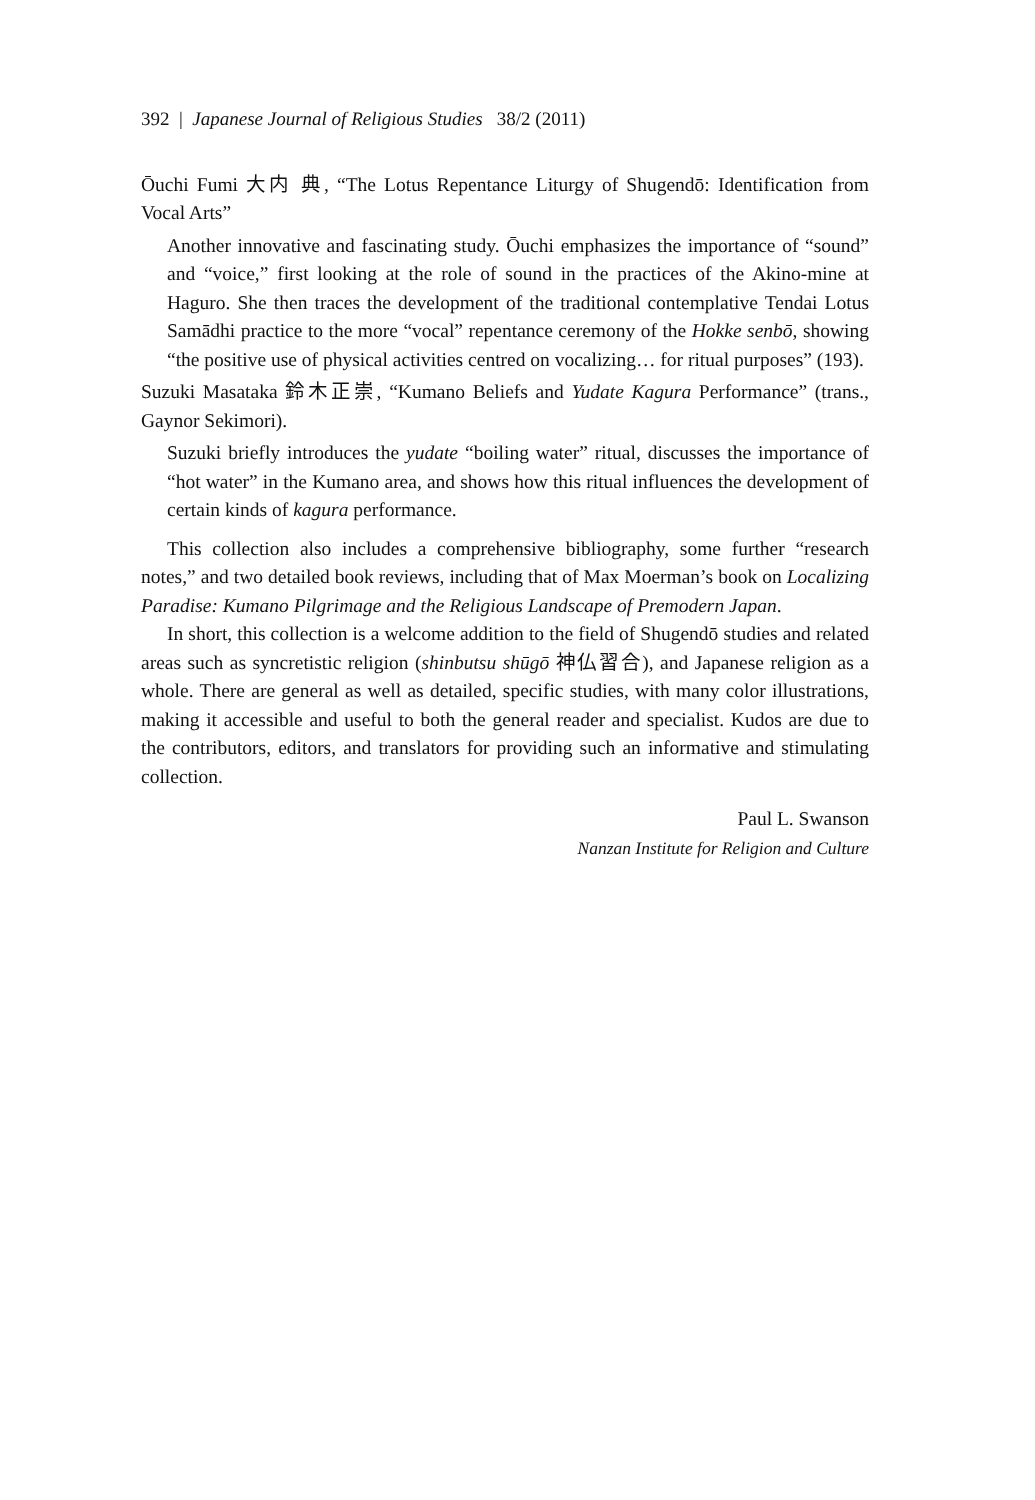392 | Japanese Journal of Religious Studies 38/2 (2011)
Ōuchi Fumi 大内 典, “The Lotus Repentance Liturgy of Shugendō: Identification from Vocal Arts”
Another innovative and fascinating study. Ōuchi emphasizes the importance of “sound” and “voice,” first looking at the role of sound in the practices of the Akino-mine at Haguro. She then traces the development of the traditional contemplative Tendai Lotus Samādhi practice to the more “vocal” repentance ceremony of the Hokke senbō, showing “the positive use of physical activities centred on vocalizing… for ritual purposes” (193).
Suzuki Masataka 鈴木正崇, “Kumano Beliefs and Yudate Kagura Performance” (trans., Gaynor Sekimori).
Suzuki briefly introduces the yudate “boiling water” ritual, discusses the importance of “hot water” in the Kumano area, and shows how this ritual influences the development of certain kinds of kagura performance.
This collection also includes a comprehensive bibliography, some further “research notes,” and two detailed book reviews, including that of Max Moerman’s book on Localizing Paradise: Kumano Pilgrimage and the Religious Landscape of Premodern Japan.
In short, this collection is a welcome addition to the field of Shugendō studies and related areas such as syncretistic religion (shinbutsu shūgō 神仏習合), and Japanese religion as a whole. There are general as well as detailed, specific studies, with many color illustrations, making it accessible and useful to both the general reader and specialist. Kudos are due to the contributors, editors, and translators for providing such an informative and stimulating collection.
Paul L. Swanson
Nanzan Institute for Religion and Culture